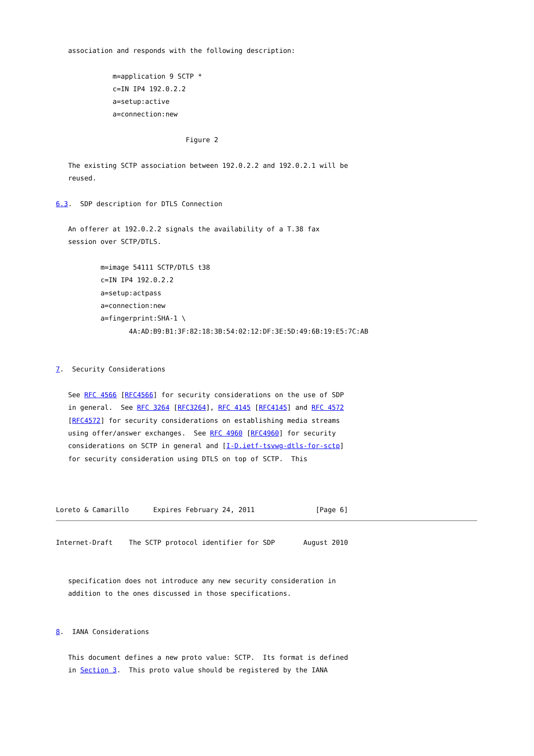association and responds with the following description:

              m=application 9 SCTP *
              c=IN IP4 192.0.2.2
              a=setup:active
              a=connection:new

                                Figure 2

   The existing SCTP association between 192.0.2.2 and 192.0.2.1 will be
   reused.

6.3.  SDP description for DTLS Connection

   An offerer at 192.0.2.2 signals the availability of a T.38 fax
   session over SCTP/DTLS.

           m=image 54111 SCTP/DTLS t38
           c=IN IP4 192.0.2.2
           a=setup:actpass
           a=connection:new
           a=fingerprint:SHA-1 \
                  4A:AD:B9:B1:3F:82:18:3B:54:02:12:DF:3E:5D:49:6B:19:E5:7C:AB


7.  Security Considerations

   See RFC 4566 [RFC4566] for security considerations on the use of SDP
   in general.  See RFC 3264 [RFC3264], RFC 4145 [RFC4145] and RFC 4572
   [RFC4572] for security considerations on establishing media streams
   using offer/answer exchanges.  See RFC 4960 [RFC4960] for security
   considerations on SCTP in general and [I-D.ietf-tsvwg-dtls-for-sctp]
   for security consideration using DTLS on top of SCTP.  This



Loreto & Camarillo      Expires February 24, 2011               [Page 6]
Internet-Draft    The SCTP protocol identifier for SDP       August 2010


   specification does not introduce any new security consideration in
   addition to the ones discussed in those specifications.


8.  IANA Considerations

   This document defines a new proto value: SCTP.  Its format is defined
   in Section 3.  This proto value should be registered by the IANA